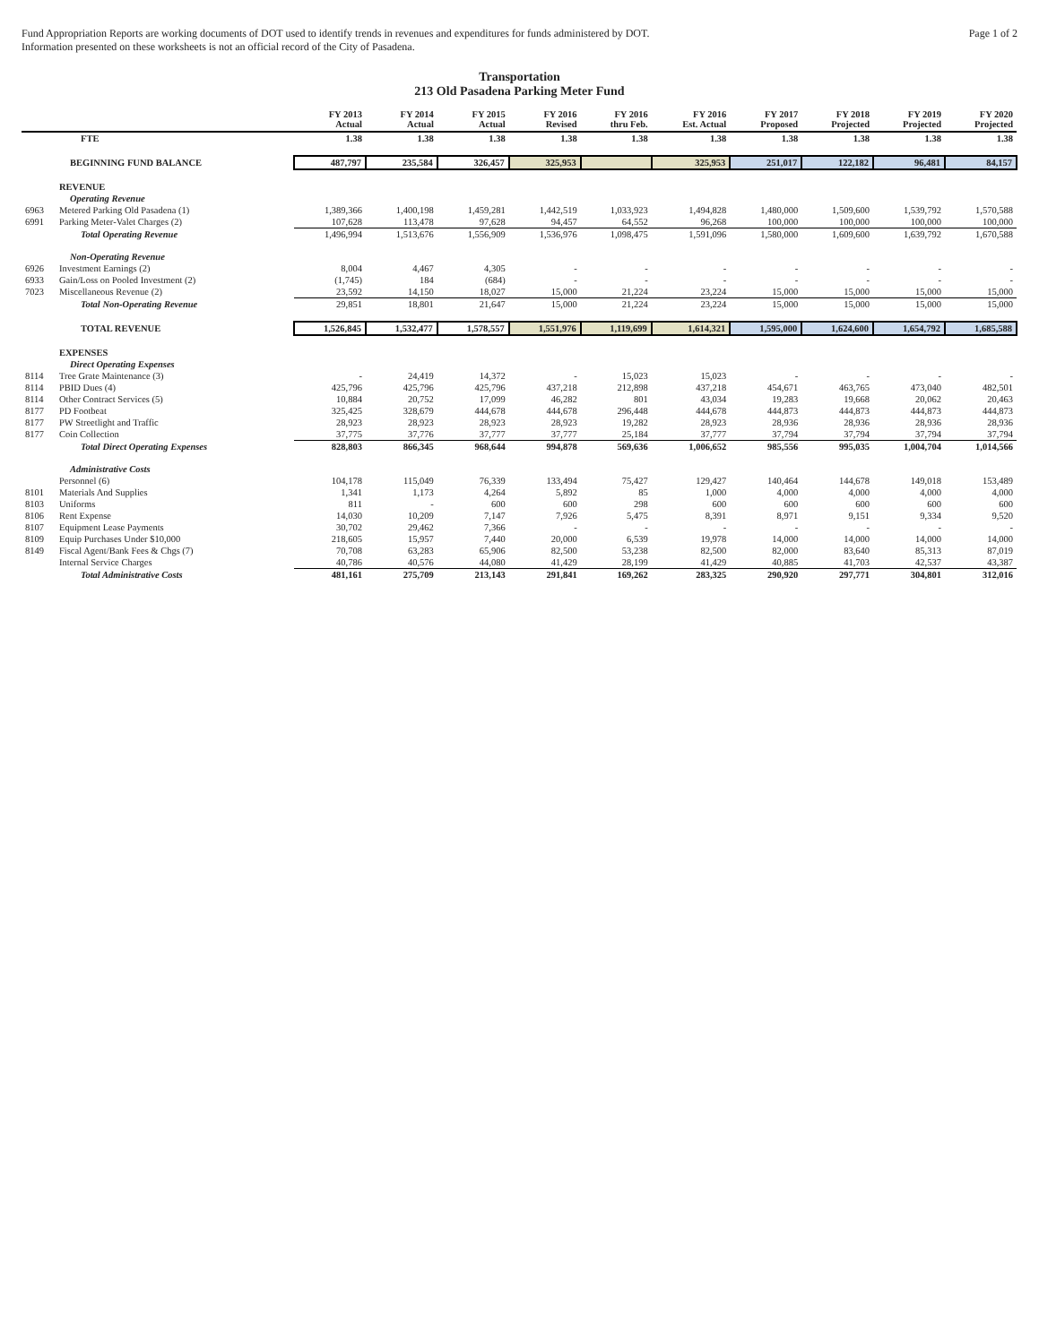Fund Appropriation Reports are working documents of DOT used to identify trends in revenues and expenditures for funds administered by DOT.
Information presented on these worksheets is not an official record of the City of Pasadena.
Page 1 of 2
Transportation
213 Old Pasadena Parking Meter Fund
| | | FY 2013 Actual | FY 2014 Actual | FY 2015 Actual | FY 2016 Revised | FY 2016 thru Feb. | FY 2016 Est. Actual | FY 2017 Proposed | FY 2018 Projected | FY 2019 Projected | FY 2020 Projected |
| --- | --- | --- | --- | --- | --- | --- | --- | --- | --- | --- | --- |
| | FTE | 1.38 | 1.38 | 1.38 | 1.38 | 1.38 | 1.38 | 1.38 | 1.38 | 1.38 | 1.38 |
| | BEGINNING FUND BALANCE | 487,797 | 235,584 | 326,457 | 325,953 | | 325,953 | 251,017 | 122,182 | 96,481 | 84,157 |
| | REVENUE | | | | | | | | | | |
| | Operating Revenue | | | | | | | | | | |
| 6963 | Metered Parking Old Pasadena (1) | 1,389,366 | 1,400,198 | 1,459,281 | 1,442,519 | 1,033,923 | 1,494,828 | 1,480,000 | 1,509,600 | 1,539,792 | 1,570,588 |
| 6991 | Parking Meter-Valet Charges (2) | 107,628 | 113,478 | 97,628 | 94,457 | 64,552 | 96,268 | 100,000 | 100,000 | 100,000 | 100,000 |
| | Total Operating Revenue | 1,496,994 | 1,513,676 | 1,556,909 | 1,536,976 | 1,098,475 | 1,591,096 | 1,580,000 | 1,609,600 | 1,639,792 | 1,670,588 |
| | Non-Operating Revenue | | | | | | | | | | |
| 6926 | Investment Earnings (2) | 8,004 | 4,467 | 4,305 | - | - | - | - | - | - | - |
| 6933 | Gain/Loss on Pooled Investment (2) | (1,745) | 184 | (684) | - | - | - | - | - | - | - |
| 7023 | Miscellaneous Revenue (2) | 23,592 | 14,150 | 18,027 | 15,000 | 21,224 | 23,224 | 15,000 | 15,000 | 15,000 | 15,000 |
| | Total Non-Operating Revenue | 29,851 | 18,801 | 21,647 | 15,000 | 21,224 | 23,224 | 15,000 | 15,000 | 15,000 | 15,000 |
| | TOTAL REVENUE | 1,526,845 | 1,532,477 | 1,578,557 | 1,551,976 | 1,119,699 | 1,614,321 | 1,595,000 | 1,624,600 | 1,654,792 | 1,685,588 |
| | EXPENSES | | | | | | | | | | |
| | Direct Operating Expenses | | | | | | | | | | |
| 8114 | Tree Grate Maintenance (3) | - | 24,419 | 14,372 | - | 15,023 | 15,023 | - | - | - | - |
| 8114 | PBID Dues (4) | 425,796 | 425,796 | 425,796 | 437,218 | 212,898 | 437,218 | 454,671 | 463,765 | 473,040 | 482,501 |
| 8114 | Other Contract Services (5) | 10,884 | 20,752 | 17,099 | 46,282 | 801 | 43,034 | 19,283 | 19,668 | 20,062 | 20,463 |
| 8177 | PD Footbeat | 325,425 | 328,679 | 444,678 | 444,678 | 296,448 | 444,678 | 444,873 | 444,873 | 444,873 | 444,873 |
| 8177 | PW Streetlight and Traffic | 28,923 | 28,923 | 28,923 | 28,923 | 19,282 | 28,923 | 28,936 | 28,936 | 28,936 | 28,936 |
| 8177 | Coin Collection | 37,775 | 37,776 | 37,777 | 37,777 | 25,184 | 37,777 | 37,794 | 37,794 | 37,794 | 37,794 |
| | Total Direct Operating Expenses | 828,803 | 866,345 | 968,644 | 994,878 | 569,636 | 1,006,652 | 985,556 | 995,035 | 1,004,704 | 1,014,566 |
| | Administrative Costs | | | | | | | | | | |
| | Personnel (6) | 104,178 | 115,049 | 76,339 | 133,494 | 75,427 | 129,427 | 140,464 | 144,678 | 149,018 | 153,489 |
| 8101 | Materials And Supplies | 1,341 | 1,173 | 4,264 | 5,892 | 85 | 1,000 | 4,000 | 4,000 | 4,000 | 4,000 |
| 8103 | Uniforms | 811 | - | 600 | 600 | 298 | 600 | 600 | 600 | 600 | 600 |
| 8106 | Rent Expense | 14,030 | 10,209 | 7,147 | 7,926 | 5,475 | 8,391 | 8,971 | 9,151 | 9,334 | 9,520 |
| 8107 | Equipment Lease Payments | 30,702 | 29,462 | 7,366 | - | - | - | - | - | - | - |
| 8109 | Equip Purchases Under $10,000 | 218,605 | 15,957 | 7,440 | 20,000 | 6,539 | 19,978 | 14,000 | 14,000 | 14,000 | 14,000 |
| 8149 | Fiscal Agent/Bank Fees & Chgs (7) | 70,708 | 63,283 | 65,906 | 82,500 | 53,238 | 82,500 | 82,000 | 83,640 | 85,313 | 87,019 |
| | Internal Service Charges | 40,786 | 40,576 | 44,080 | 41,429 | 28,199 | 41,429 | 40,885 | 41,703 | 42,537 | 43,387 |
| | Total Administrative Costs | 481,161 | 275,709 | 213,143 | 291,841 | 169,262 | 283,325 | 290,920 | 297,771 | 304,801 | 312,016 |